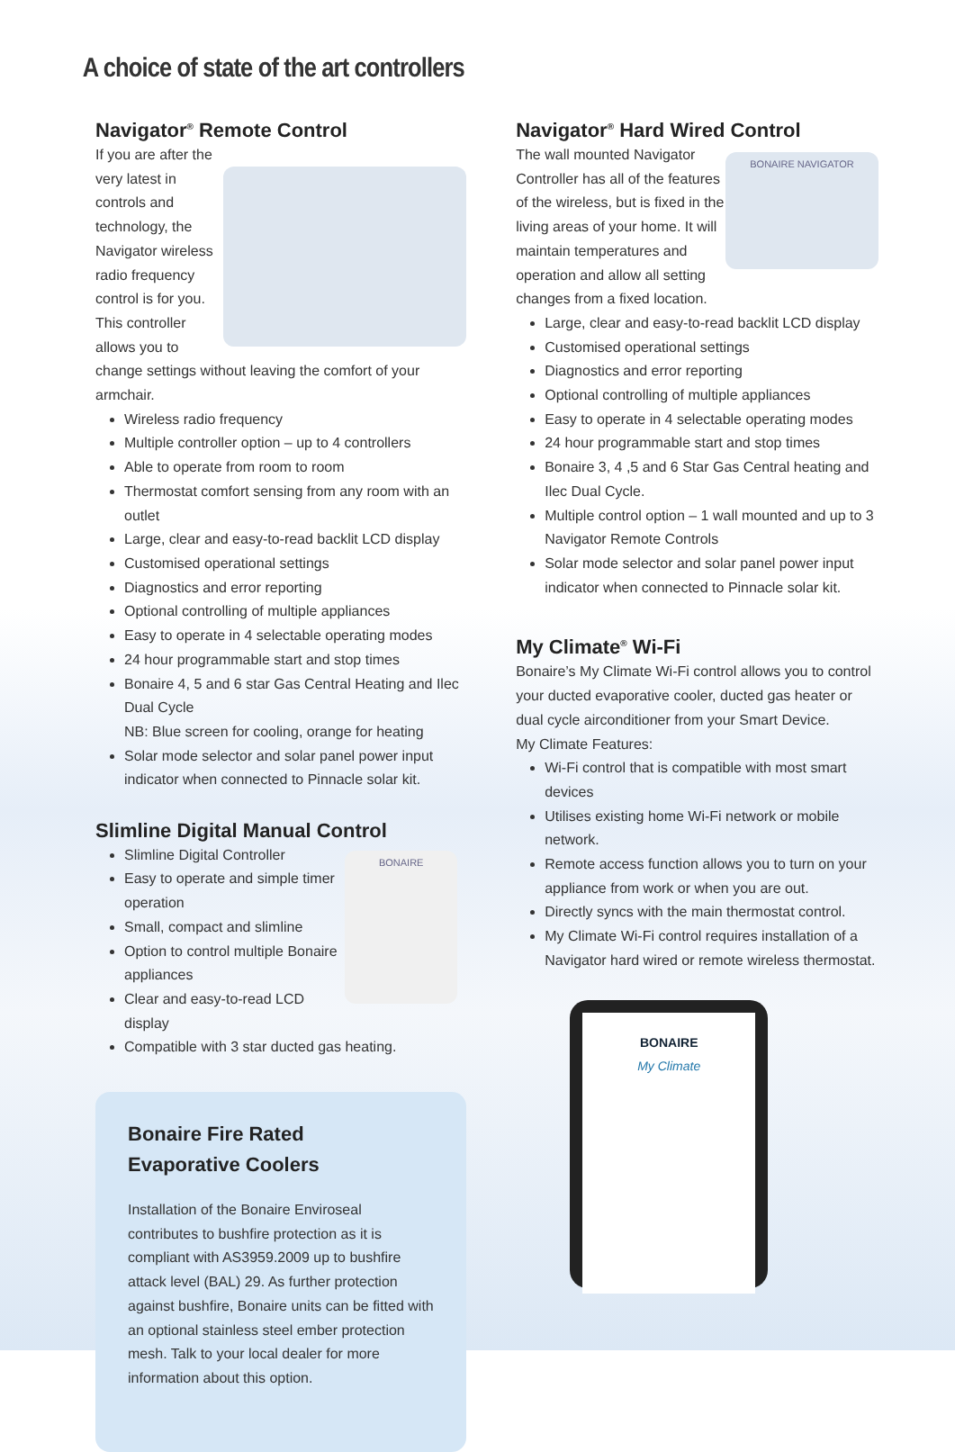A choice of state of the art controllers
Navigator<sup>®</sup> Remote Control
If you are after the very latest in controls and technology, the Navigator wireless radio frequency control is for you. This controller allows you to change settings without leaving the comfort of your armchair.
Wireless radio frequency
Multiple controller option – up to 4 controllers
Able to operate from room to room
Thermostat comfort sensing from any room with an outlet
Large, clear and easy-to-read backlit LCD display
Customised operational settings
Diagnostics and error reporting
Optional controlling of multiple appliances
Easy to operate in 4 selectable operating modes
24 hour programmable start and stop times
Bonaire 4, 5 and 6 star Gas Central Heating and Ilec Dual Cycle
NB: Blue screen for cooling, orange for heating
Solar mode selector and solar panel power input indicator when connected to Pinnacle solar kit.
Slimline Digital Manual Control
BONAIRE
Slimline Digital Controller
Easy to operate and simple timer operation
Small, compact and slimline
Option to control multiple Bonaire appliances
Clear and easy-to-read LCD display
Compatible with 3 star ducted gas heating.
Bonaire Fire Rated
Evaporative Coolers
Installation of the Bonaire Enviroseal contributes to bushfire protection as it is compliant with AS3959.2009 up to bushfire attack level (BAL) 29. As further protection against bushfire, Bonaire units can be fitted with an optional stainless steel ember protection mesh. Talk to your local dealer for more information about this option.
Navigator<sup>®</sup> Hard Wired Control
BONAIRE NAVIGATOR
The wall mounted Navigator Controller has all of the features of the wireless, but is fixed in the living areas of your home. It will maintain temperatures and operation and allow all setting changes from a fixed location.
Large, clear and easy-to-read backlit LCD display
Customised operational settings
Diagnostics and error reporting
Optional controlling of multiple appliances
Easy to operate in 4 selectable operating modes
24 hour programmable start and stop times
Bonaire 3, 4 ,5 and 6 Star Gas Central heating and Ilec Dual Cycle.
Multiple control option – 1 wall mounted and up to 3 Navigator Remote Controls
Solar mode selector and solar panel power input indicator when connected to Pinnacle solar kit.
My Climate<sup>®</sup> Wi-Fi
Bonaire’s My Climate Wi-Fi control allows you to control your ducted evaporative cooler, ducted gas heater or dual cycle airconditioner from your Smart Device.
My Climate Features:
Wi-Fi control that is compatible with most smart devices
Utilises existing home Wi-Fi network or mobile network.
Remote access function allows you to turn on your appliance from work or when you are out.
Directly syncs with the main thermostat control.
My Climate Wi-Fi control requires installation of a Navigator hard wired or remote wireless thermostat.
BONAIRE
My Climate